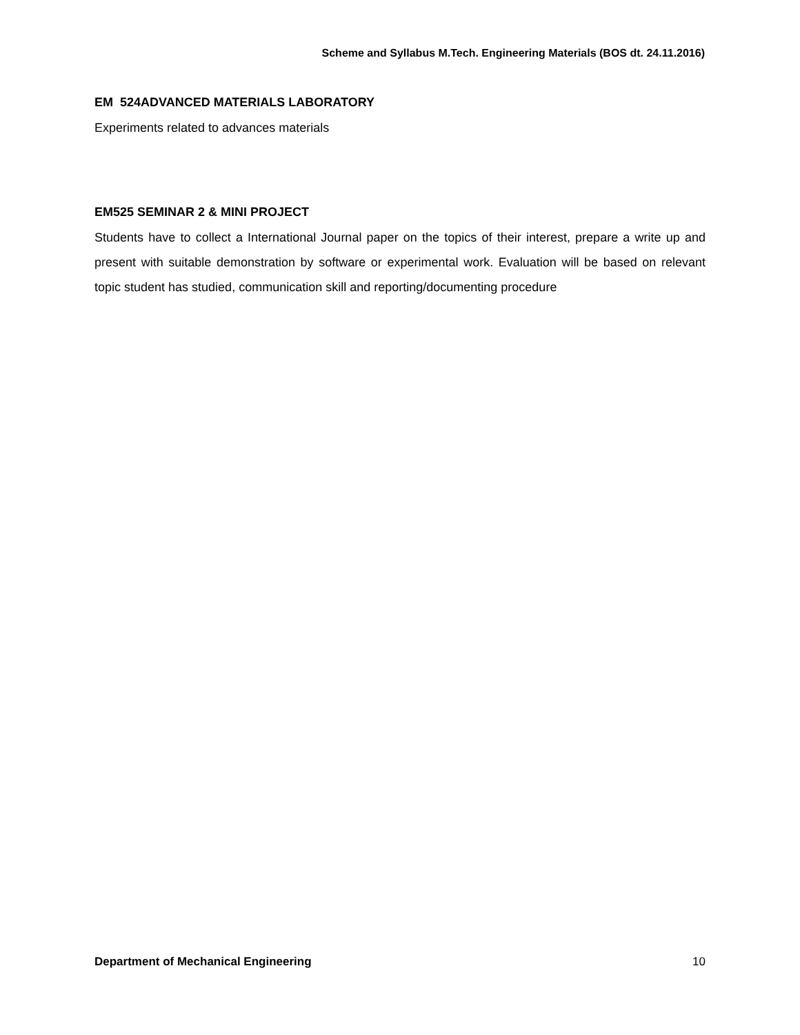Scheme and Syllabus M.Tech. Engineering Materials (BOS dt. 24.11.2016)
EM 524ADVANCED MATERIALS LABORATORY
Experiments related to advances materials
EM525 SEMINAR 2 & MINI PROJECT
Students have to collect a International Journal paper on the topics of their interest, prepare a write up and present with suitable demonstration by software or experimental work. Evaluation will be based on relevant topic student has studied, communication skill and reporting/documenting procedure
Department of Mechanical Engineering 10